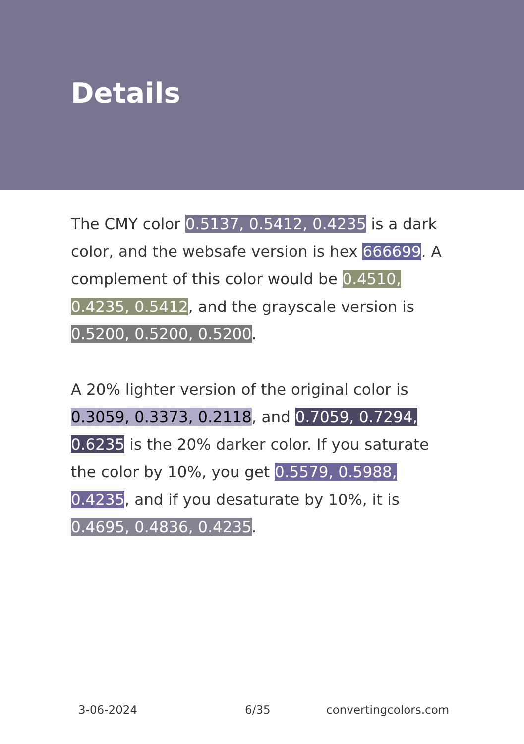Details
The CMY color 0.5137, 0.5412, 0.4235 is a dark color, and the websafe version is hex 666699. A complement of this color would be 0.4510, 0.4235, 0.5412, and the grayscale version is 0.5200, 0.5200, 0.5200.
A 20% lighter version of the original color is 0.3059, 0.3373, 0.2118, and 0.7059, 0.7294, 0.6235 is the 20% darker color. If you saturate the color by 10%, you get 0.5579, 0.5988, 0.4235, and if you desaturate by 10%, it is 0.4695, 0.4836, 0.4235.
3-06-2024 6/35 convertingcolors.com